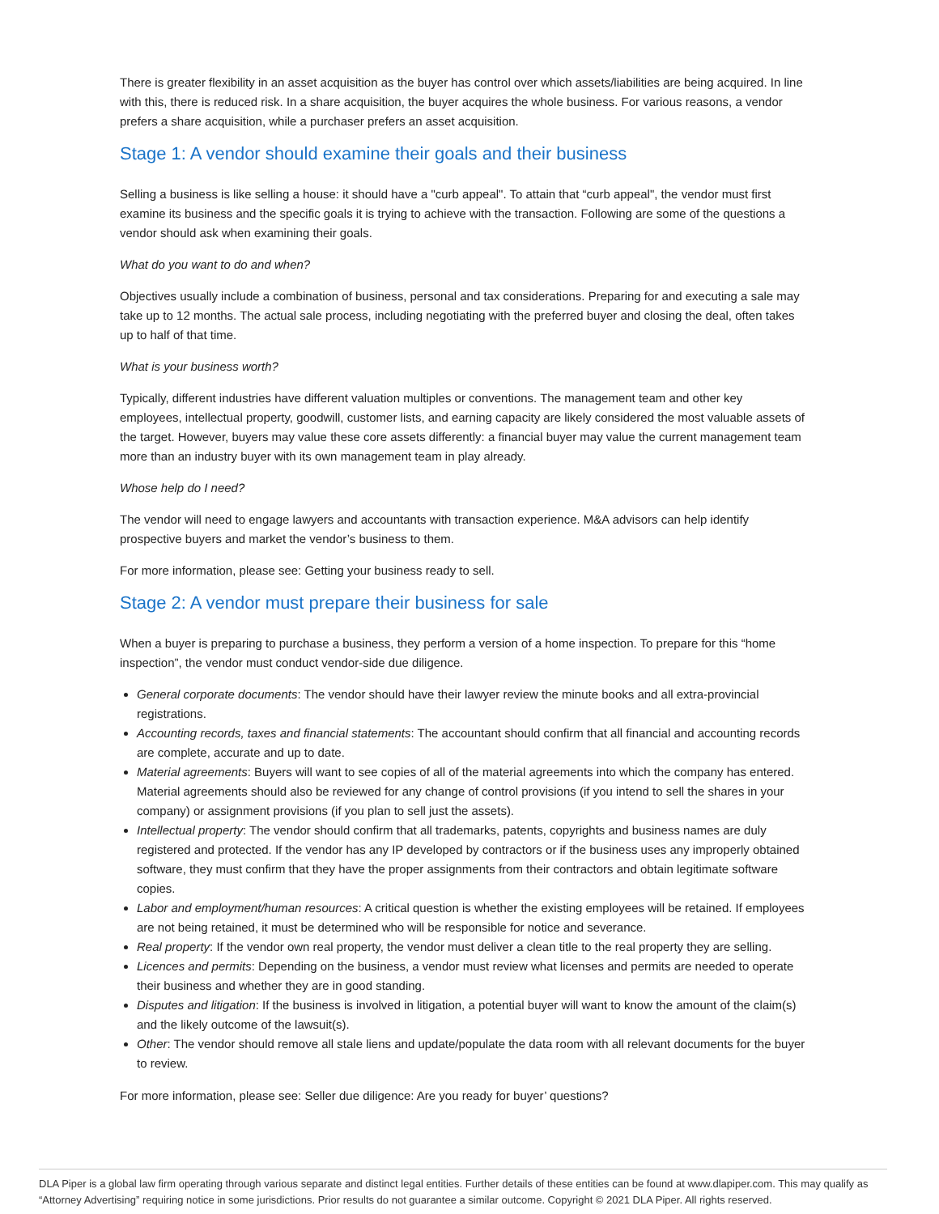There is greater flexibility in an asset acquisition as the buyer has control over which assets/liabilities are being acquired. In line with this, there is reduced risk. In a share acquisition, the buyer acquires the whole business. For various reasons, a vendor prefers a share acquisition, while a purchaser prefers an asset acquisition.
Stage 1: A vendor should examine their goals and their business
Selling a business is like selling a house: it should have a "curb appeal". To attain that “curb appeal", the vendor must first examine its business and the specific goals it is trying to achieve with the transaction. Following are some of the questions a vendor should ask when examining their goals.
What do you want to do and when?
Objectives usually include a combination of business, personal and tax considerations. Preparing for and executing a sale may take up to 12 months. The actual sale process, including negotiating with the preferred buyer and closing the deal, often takes up to half of that time.
What is your business worth?
Typically, different industries have different valuation multiples or conventions. The management team and other key employees, intellectual property, goodwill, customer lists, and earning capacity are likely considered the most valuable assets of the target. However, buyers may value these core assets differently: a financial buyer may value the current management team more than an industry buyer with its own management team in play already.
Whose help do I need?
The vendor will need to engage lawyers and accountants with transaction experience. M&A advisors can help identify prospective buyers and market the vendor’s business to them.
For more information, please see: Getting your business ready to sell.
Stage 2: A vendor must prepare their business for sale
When a buyer is preparing to purchase a business, they perform a version of a home inspection. To prepare for this “home inspection”, the vendor must conduct vendor-side due diligence.
General corporate documents: The vendor should have their lawyer review the minute books and all extra-provincial registrations.
Accounting records, taxes and financial statements: The accountant should confirm that all financial and accounting records are complete, accurate and up to date.
Material agreements: Buyers will want to see copies of all of the material agreements into which the company has entered. Material agreements should also be reviewed for any change of control provisions (if you intend to sell the shares in your company) or assignment provisions (if you plan to sell just the assets).
Intellectual property: The vendor should confirm that all trademarks, patents, copyrights and business names are duly registered and protected. If the vendor has any IP developed by contractors or if the business uses any improperly obtained software, they must confirm that they have the proper assignments from their contractors and obtain legitimate software copies.
Labor and employment/human resources: A critical question is whether the existing employees will be retained. If employees are not being retained, it must be determined who will be responsible for notice and severance.
Real property: If the vendor own real property, the vendor must deliver a clean title to the real property they are selling.
Licences and permits: Depending on the business, a vendor must review what licenses and permits are needed to operate their business and whether they are in good standing.
Disputes and litigation: If the business is involved in litigation, a potential buyer will want to know the amount of the claim(s) and the likely outcome of the lawsuit(s).
Other: The vendor should remove all stale liens and update/populate the data room with all relevant documents for the buyer to review.
For more information, please see: Seller due diligence: Are you ready for buyer’ questions?
DLA Piper is a global law firm operating through various separate and distinct legal entities. Further details of these entities can be found at www.dlapiper.com. This may qualify as “Attorney Advertising” requiring notice in some jurisdictions. Prior results do not guarantee a similar outcome. Copyright © 2021 DLA Piper. All rights reserved.